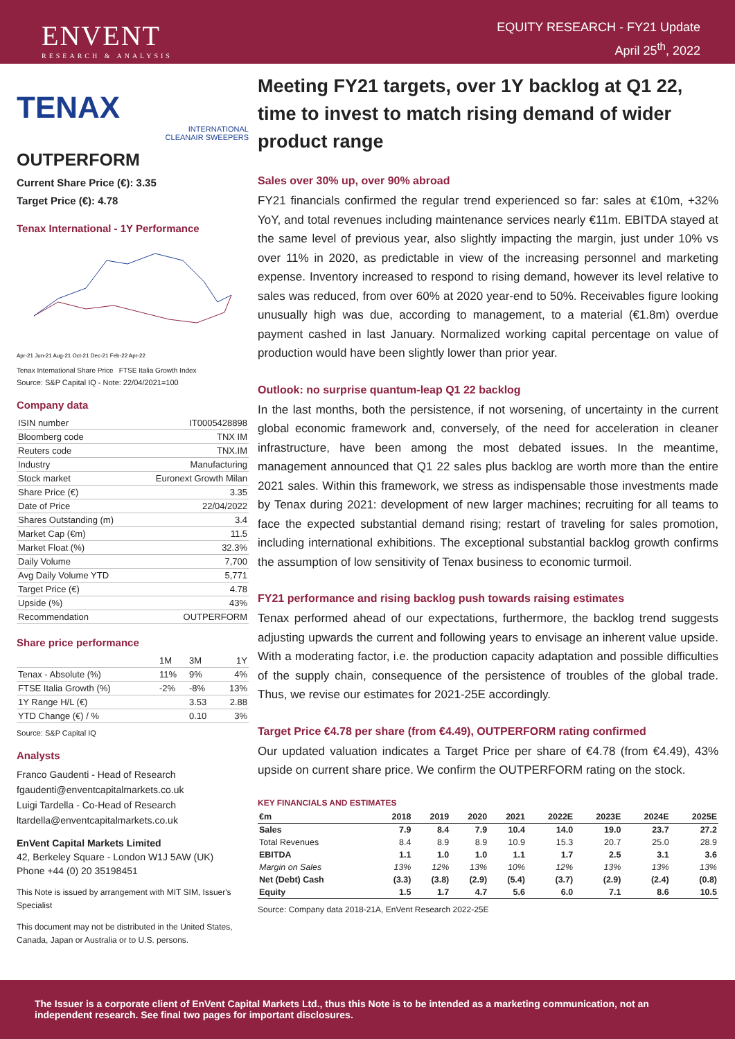ENVENT
RESEARCH & ANALYSIS
EQUITY RESEARCH - FY21 Update
April 25<sup>th</sup>, 2022
TENAX
INTERNATIONAL
CLEANAIR SWEEPERS
OUTPERFORM
Current Share Price (€): 3.35
Target Price (€): 4.78
Tenax International - 1Y Performance
Apr-21 Jun-21 Aug-21 Oct-21 Dec-21 Feb-22 Apr-22
Tenax International Share Price FTSE Italia Growth Index
Source: S&P Capital IQ - Note: 22/04/2021=100
Company data
| ISIN number | IT0005428898 |
| Bloomberg code | TNX IM |
| Reuters code | TNX.IM |
| Industry | Manufacturing |
| Stock market | Euronext Growth Milan |
| Share Price (€) | 3.35 |
| Date of Price | 22/04/2022 |
| Shares Outstanding (m) | 3.4 |
| Market Cap (€m) | 11.5 |
| Market Float (%) | 32.3% |
| Daily Volume | 7,700 |
| Avg Daily Volume YTD | 5,771 |
| Target Price (€) | 4.78 |
| Upside (%) | 43% |
| Recommendation | OUTPERFORM |
Share price performance
| | 1M | 3M | 1Y |
| Tenax - Absolute (%) | 11% | 9% | 4% |
| FTSE Italia Growth (%) | -2% | -8% | 13% |
| 1Y Range H/L (€) | | 3.53 | 2.88 |
| YTD Change (€) / % | | 0.10 | 3% |
Source: S&P Capital IQ
Analysts
Franco Gaudenti - Head of Research
fgaudenti@enventcapitalmarkets.co.uk
Luigi Tardella - Co-Head of Research
ltardella@enventcapitalmarkets.co.uk
EnVent Capital Markets Limited
42, Berkeley Square - London W1J 5AW (UK)
Phone +44 (0) 20 35198451
This Note is issued by arrangement with MIT SIM, Issuer's Specialist
This document may not be distributed in the United States, Canada, Japan or Australia or to U.S. persons.
Meeting FY21 targets, over 1Y backlog at Q1 22, time to invest to match rising demand of wider product range
Sales over 30% up, over 90% abroad
FY21 financials confirmed the regular trend experienced so far: sales at €10m, +32% YoY, and total revenues including maintenance services nearly €11m. EBITDA stayed at the same level of previous year, also slightly impacting the margin, just under 10% vs over 11% in 2020, as predictable in view of the increasing personnel and marketing expense. Inventory increased to respond to rising demand, however its level relative to sales was reduced, from over 60% at 2020 year-end to 50%. Receivables figure looking unusually high was due, according to management, to a material (€1.8m) overdue payment cashed in last January. Normalized working capital percentage on value of production would have been slightly lower than prior year.
Outlook: no surprise quantum-leap Q1 22 backlog
In the last months, both the persistence, if not worsening, of uncertainty in the current global economic framework and, conversely, of the need for acceleration in cleaner infrastructure, have been among the most debated issues. In the meantime, management announced that Q1 22 sales plus backlog are worth more than the entire 2021 sales. Within this framework, we stress as indispensable those investments made by Tenax during 2021: development of new larger machines; recruiting for all teams to face the expected substantial demand rising; restart of traveling for sales promotion, including international exhibitions. The exceptional substantial backlog growth confirms the assumption of low sensitivity of Tenax business to economic turmoil.
FY21 performance and rising backlog push towards raising estimates
Tenax performed ahead of our expectations, furthermore, the backlog trend suggests adjusting upwards the current and following years to envisage an inherent value upside. With a moderating factor, i.e. the production capacity adaptation and possible difficulties of the supply chain, consequence of the persistence of troubles of the global trade. Thus, we revise our estimates for 2021-25E accordingly.
Target Price €4.78 per share (from €4.49), OUTPERFORM rating confirmed
Our updated valuation indicates a Target Price per share of €4.78 (from €4.49), 43% upside on current share price. We confirm the OUTPERFORM rating on the stock.
KEY FINANCIALS AND ESTIMATES
| €m | 2018 | 2019 | 2020 | 2021 | 2022E | 2023E | 2024E | 2025E |
| --- | --- | --- | --- | --- | --- | --- | --- | --- |
| Sales | 7.9 | 8.4 | 7.9 | 10.4 | 14.0 | 19.0 | 23.7 | 27.2 |
| Total Revenues | 8.4 | 8.9 | 8.9 | 10.9 | 15.3 | 20.7 | 25.0 | 28.9 |
| EBITDA | 1.1 | 1.0 | 1.0 | 1.1 | 1.7 | 2.5 | 3.1 | 3.6 |
| Margin on Sales | 13% | 12% | 13% | 10% | 12% | 13% | 13% | 13% |
| Net (Debt) Cash | (3.3) | (3.8) | (2.9) | (5.4) | (3.7) | (2.9) | (2.4) | (0.8) |
| Equity | 1.5 | 1.7 | 4.7 | 5.6 | 6.0 | 7.1 | 8.6 | 10.5 |
Source: Company data 2018-21A, EnVent Research 2022-25E
The Issuer is a corporate client of EnVent Capital Markets Ltd., thus this Note is to be intended as a marketing communication, not an independent research. See final two pages for important disclosures.